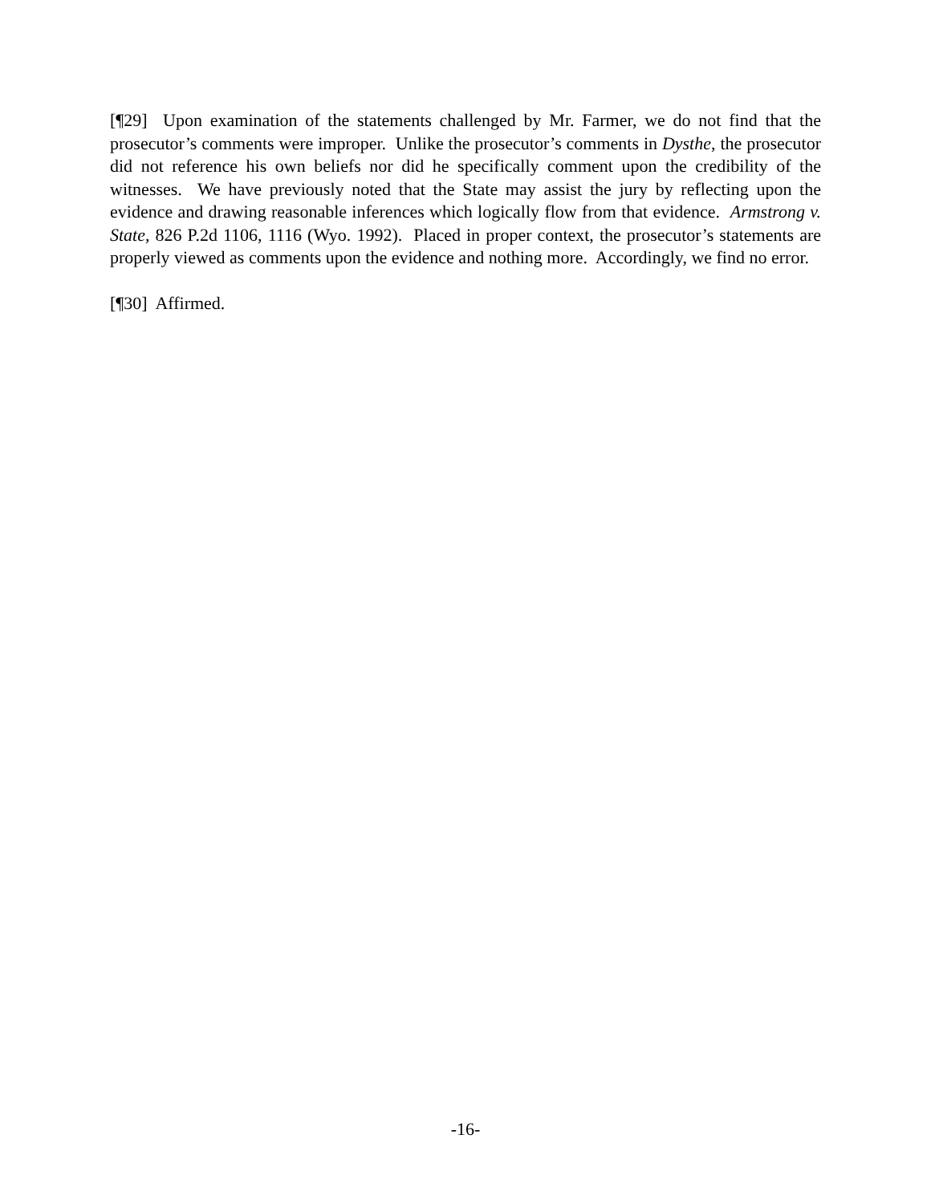[¶29] Upon examination of the statements challenged by Mr. Farmer, we do not find that the prosecutor’s comments were improper. Unlike the prosecutor’s comments in Dysthe, the prosecutor did not reference his own beliefs nor did he specifically comment upon the credibility of the witnesses. We have previously noted that the State may assist the jury by reflecting upon the evidence and drawing reasonable inferences which logically flow from that evidence. Armstrong v. State, 826 P.2d 1106, 1116 (Wyo. 1992). Placed in proper context, the prosecutor’s statements are properly viewed as comments upon the evidence and nothing more. Accordingly, we find no error.
[¶30] Affirmed.
-16-